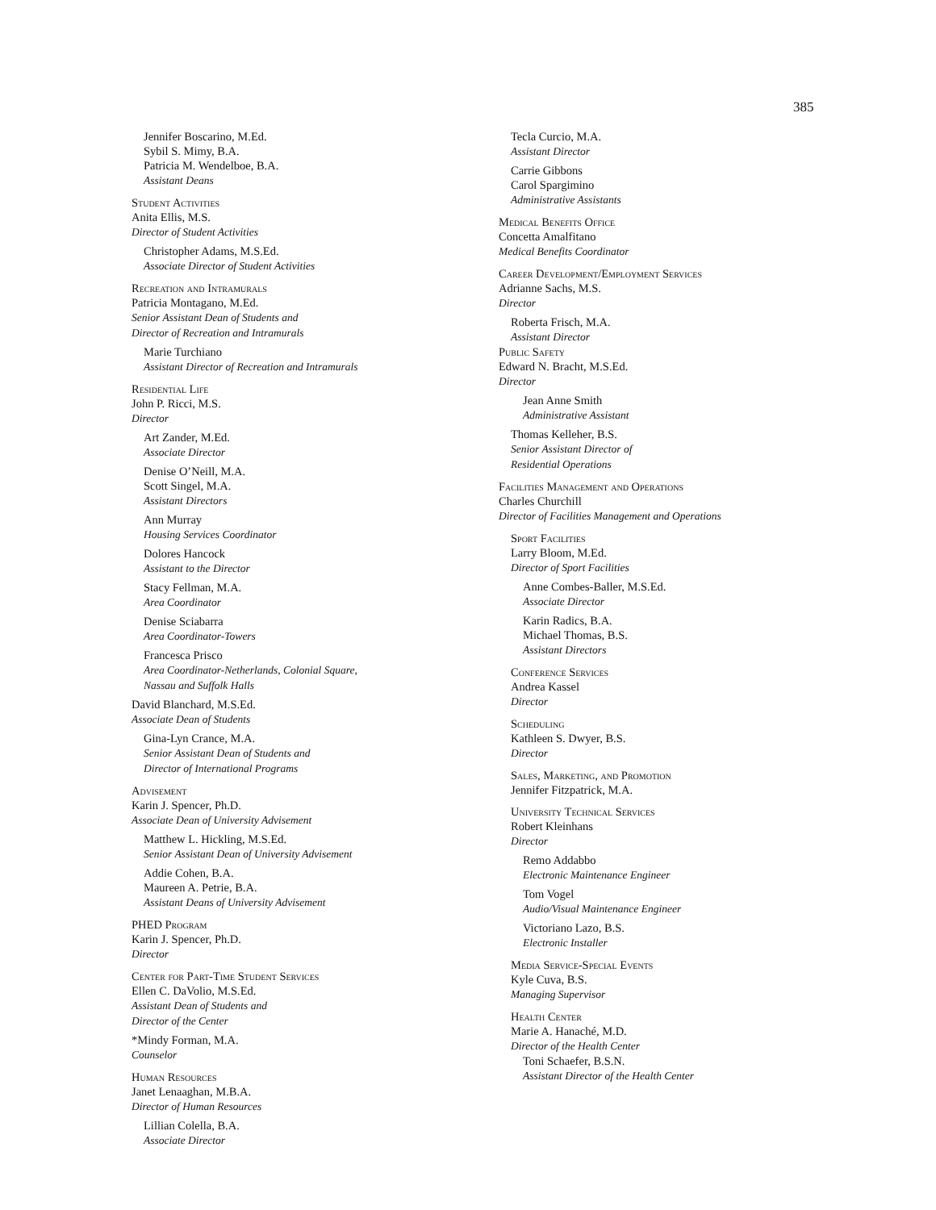385
Jennifer Boscarino, M.Ed.
Sybil S. Mimy, B.A.
Patricia M. Wendelboe, B.A.
Assistant Deans
Student Activities
Anita Ellis, M.S.
Director of Student Activities
Christopher Adams, M.S.Ed.
Associate Director of Student Activities
Recreation and Intramurals
Patricia Montagano, M.Ed.
Senior Assistant Dean of Students and
Director of Recreation and Intramurals
Marie Turchiano
Assistant Director of Recreation and Intramurals
Residential Life
John P. Ricci, M.S.
Director
Art Zander, M.Ed.
Associate Director
Denise O’Neill, M.A.
Scott Singel, M.A.
Assistant Directors
Ann Murray
Housing Services Coordinator
Dolores Hancock
Assistant to the Director
Stacy Fellman, M.A.
Area Coordinator
Denise Sciabarra
Area Coordinator-Towers
Francesca Prisco
Area Coordinator-Netherlands, Colonial Square,
Nassau and Suffolk Halls
David Blanchard, M.S.Ed.
Associate Dean of Students
Gina-Lyn Crance, M.A.
Senior Assistant Dean of Students and
Director of International Programs
Advisement
Karin J. Spencer, Ph.D.
Associate Dean of University Advisement
Matthew L. Hickling, M.S.Ed.
Senior Assistant Dean of University Advisement
Addie Cohen, B.A.
Maureen A. Petrie, B.A.
Assistant Deans of University Advisement
PHED Program
Karin J. Spencer, Ph.D.
Director
Center for Part-Time Student Services
Ellen C. DaVolio, M.S.Ed.
Assistant Dean of Students and
Director of the Center
*Mindy Forman, M.A.
Counselor
Human Resources
Janet Lenaaghan, M.B.A.
Director of Human Resources
Lillian Colella, B.A.
Associate Director
Tecla Curcio, M.A.
Assistant Director
Carrie Gibbons
Carol Spargimino
Administrative Assistants
Medical Benefits Office
Concetta Amalfitano
Medical Benefits Coordinator
Career Development/Employment Services
Adrianne Sachs, M.S.
Director
Roberta Frisch, M.A.
Assistant Director
Public Safety
Edward N. Bracht, M.S.Ed.
Director
Jean Anne Smith
Administrative Assistant
Thomas Kelleher, B.S.
Senior Assistant Director of
Residential Operations
Facilities Management and Operations
Charles Churchill
Director of Facilities Management and Operations
Sport Facilities
Larry Bloom, M.Ed.
Director of Sport Facilities
Anne Combes-Baller, M.S.Ed.
Associate Director
Karin Radics, B.A.
Michael Thomas, B.S.
Assistant Directors
Conference Services
Andrea Kassel
Director
Scheduling
Kathleen S. Dwyer, B.S.
Director
Sales, Marketing, and Promotion
Jennifer Fitzpatrick, M.A.
University Technical Services
Robert Kleinhans
Director
Remo Addabbo
Electronic Maintenance Engineer
Tom Vogel
Audio/Visual Maintenance Engineer
Victoriano Lazo, B.S.
Electronic Installer
Media Service-Special Events
Kyle Cuva, B.S.
Managing Supervisor
Health Center
Marie A. Hanaché, M.D.
Director of the Health Center
Toni Schaefer, B.S.N.
Assistant Director of the Health Center